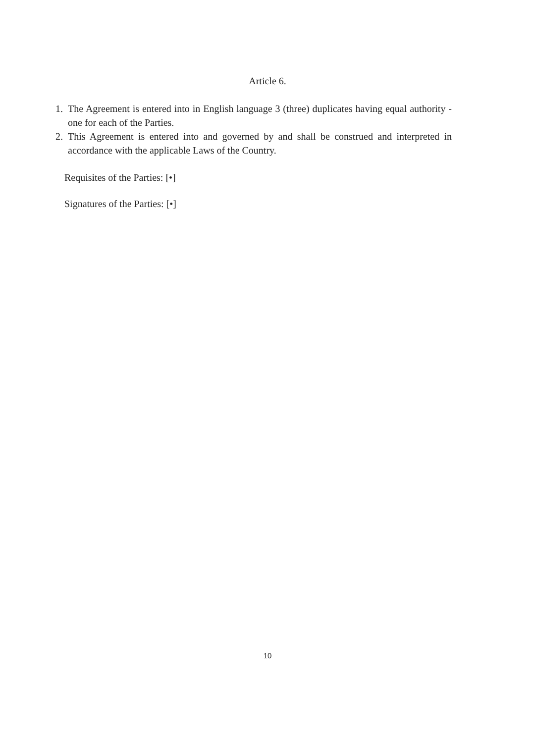Article 6.
1. The Agreement is entered into in English language 3 (three) duplicates having equal authority - one for each of the Parties.
2. This Agreement is entered into and governed by and shall be construed and interpreted in accordance with the applicable Laws of the Country.
Requisites of the Parties: [•]
Signatures of the Parties: [•]
10